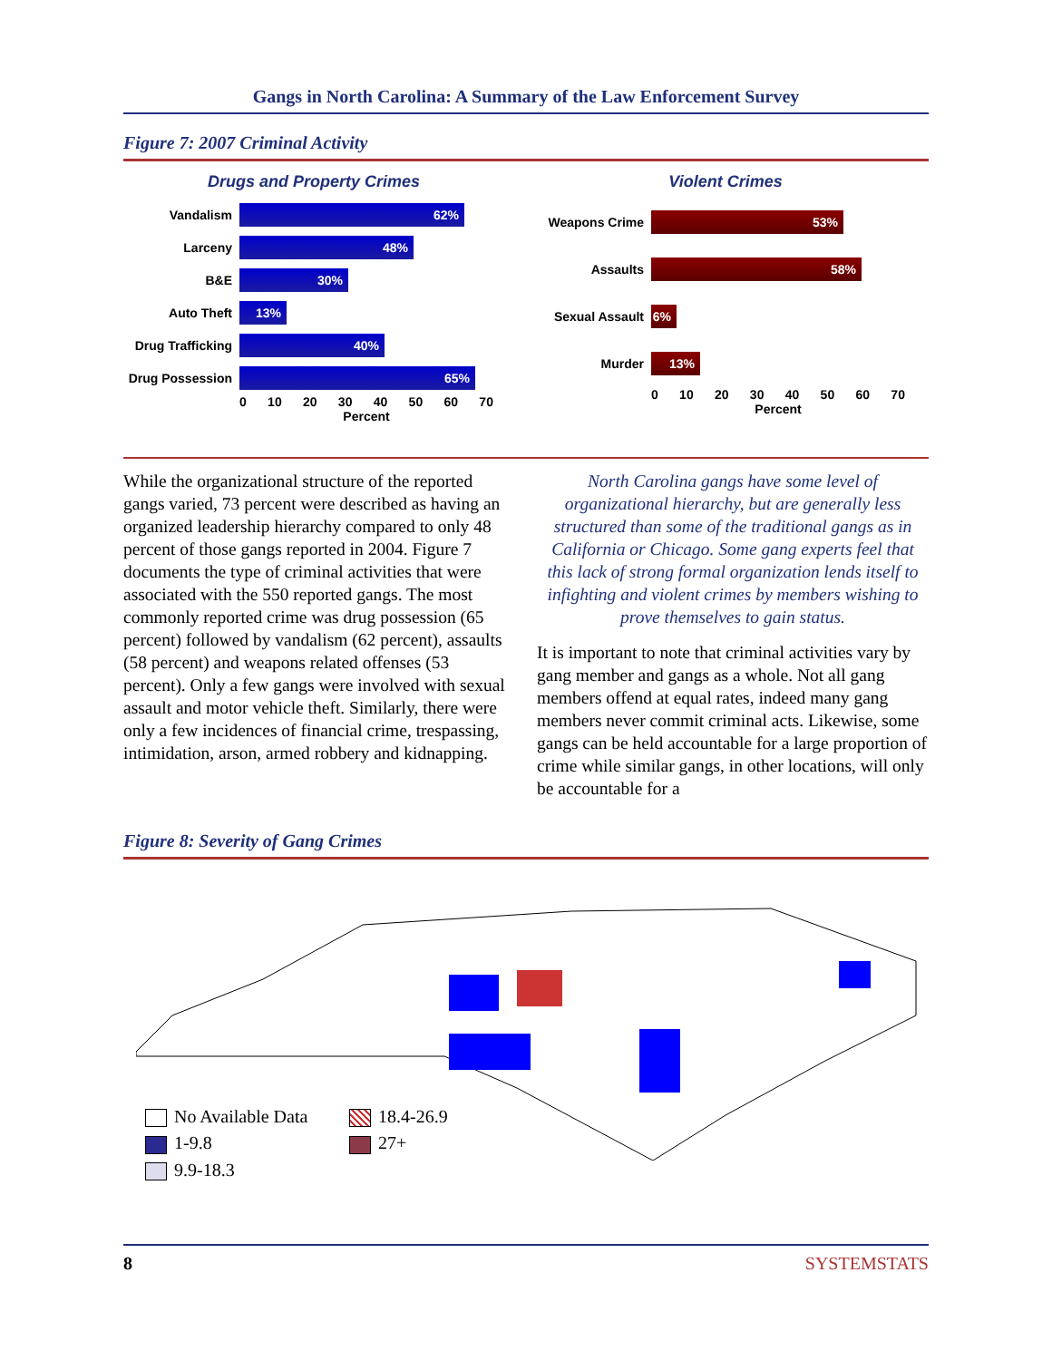Gangs in North Carolina: A Summary of the Law Enforcement Survey
Figure 7: 2007 Criminal Activity
Drugs and Property Crimes
Vandalism
62%
Larceny
48%
B&E
30%
Auto Theft
13%
Drug Trafficking
40%
Drug Possession
65%
0 10 20 30 40 50 60 70
Percent
Violent Crimes
Weapons Crime
53%
Assaults
58%
Sexual Assault
6%
Murder
13%
0 10 20 30 40 50 60 70
Percent
While the organizational structure of the reported gangs varied, 73 percent were described as having an organized leadership hierarchy compared to only 48 percent of those gangs reported in 2004. Figure 7 documents the type of criminal activities that were associated with the 550 reported gangs. The most commonly reported crime was drug possession (65 percent) followed by vandalism (62 percent), assaults (58 percent) and weapons related offenses (53 percent). Only a few gangs were involved with sexual assault and motor vehicle theft. Similarly, there were only a few incidences of financial crime, trespassing, intimidation, arson, armed robbery and kidnapping.
North Carolina gangs have some level of organizational hierarchy, but are generally less structured than some of the traditional gangs as in California or Chicago. Some gang experts feel that this lack of strong formal organization lends itself to infighting and violent crimes by members wishing to prove themselves to gain status.
It is important to note that criminal activities vary by gang member and gangs as a whole. Not all gang members offend at equal rates, indeed many gang members never commit criminal acts. Likewise, some gangs can be held accountable for a large proportion of crime while similar gangs, in other locations, will only be accountable for a
Figure 8: Severity of Gang Crimes
No Available Data
18.4-26.9
1-9.8
27+
9.9-18.3
8 SYSTEMSTATS